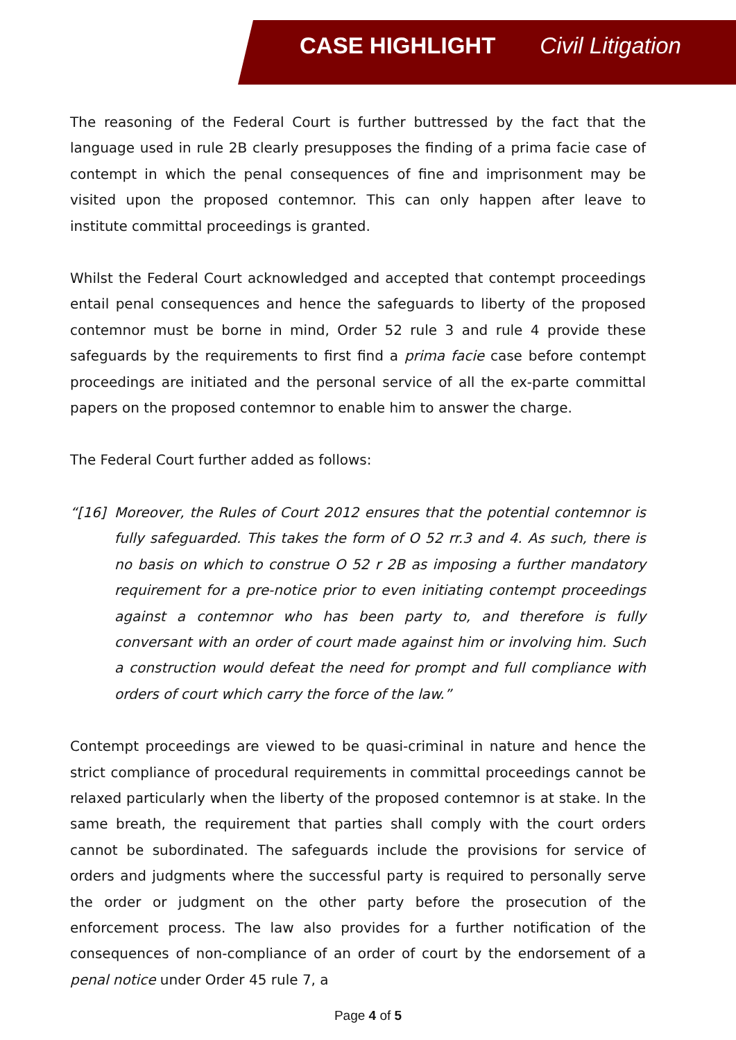CASE HIGHLIGHT Civil Litigation
The reasoning of the Federal Court is further buttressed by the fact that the language used in rule 2B clearly presupposes the finding of a prima facie case of contempt in which the penal consequences of fine and imprisonment may be visited upon the proposed contemnor. This can only happen after leave to institute committal proceedings is granted.
Whilst the Federal Court acknowledged and accepted that contempt proceedings entail penal consequences and hence the safeguards to liberty of the proposed contemnor must be borne in mind, Order 52 rule 3 and rule 4 provide these safeguards by the requirements to first find a prima facie case before contempt proceedings are initiated and the personal service of all the ex-parte committal papers on the proposed contemnor to enable him to answer the charge.
The Federal Court further added as follows:
“[16] Moreover, the Rules of Court 2012 ensures that the potential contemnor is fully safeguarded. This takes the form of O 52 rr.3 and 4. As such, there is no basis on which to construe O 52 r 2B as imposing a further mandatory requirement for a pre-notice prior to even initiating contempt proceedings against a contemnor who has been party to, and therefore is fully conversant with an order of court made against him or involving him. Such a construction would defeat the need for prompt and full compliance with orders of court which carry the force of the law.”
Contempt proceedings are viewed to be quasi-criminal in nature and hence the strict compliance of procedural requirements in committal proceedings cannot be relaxed particularly when the liberty of the proposed contemnor is at stake. In the same breath, the requirement that parties shall comply with the court orders cannot be subordinated. The safeguards include the provisions for service of orders and judgments where the successful party is required to personally serve the order or judgment on the other party before the prosecution of the enforcement process. The law also provides for a further notification of the consequences of non-compliance of an order of court by the endorsement of a penal notice under Order 45 rule 7, a
Page 4 of 5